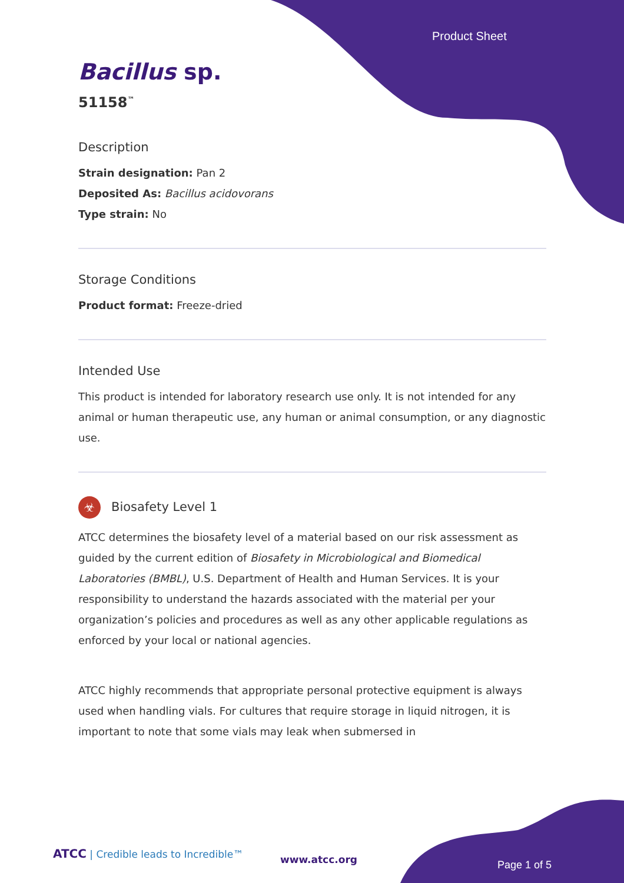Product Sheet
Bacillus sp.
51158<sup>™</sup>
Description
Strain designation: Pan 2
Deposited As: Bacillus acidovorans
Type strain: No
Storage Conditions
Product format: Freeze-dried
Intended Use
This product is intended for laboratory research use only. It is not intended for any animal or human therapeutic use, any human or animal consumption, or any diagnostic use.
☣ Biosafety Level 1
ATCC determines the biosafety level of a material based on our risk assessment as guided by the current edition of Biosafety in Microbiological and Biomedical Laboratories (BMBL), U.S. Department of Health and Human Services. It is your responsibility to understand the hazards associated with the material per your organization’s policies and procedures as well as any other applicable regulations as enforced by your local or national agencies.
ATCC highly recommends that appropriate personal protective equipment is always used when handling vials. For cultures that require storage in liquid nitrogen, it is important to note that some vials may leak when submersed in
ATCC | Credible leads to Incredible™
www.atcc.org Page 1 of 5